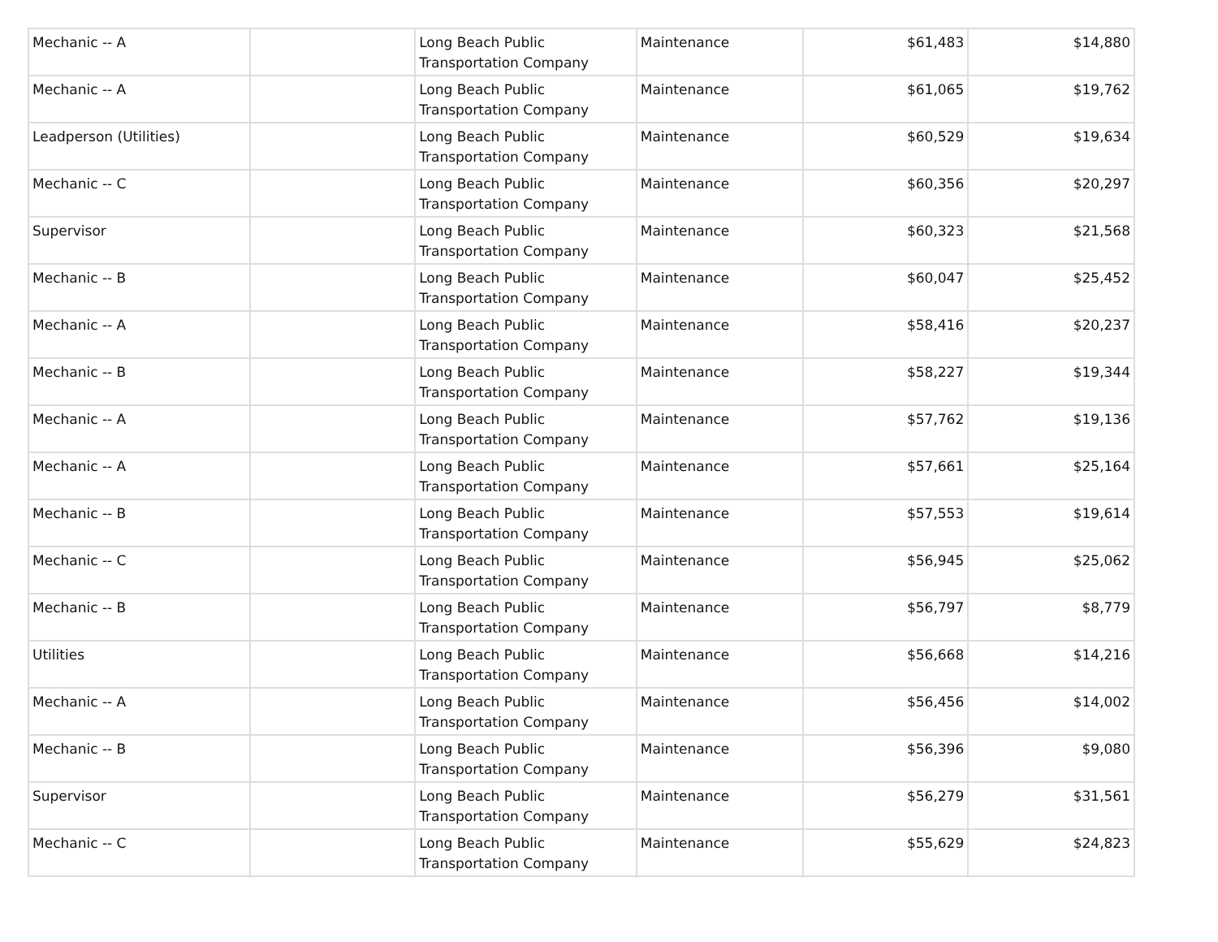| Mechanic -- A | | Long Beach Public Transportation Company | Maintenance | $61,483 | $14,880 |
| Mechanic -- A | | Long Beach Public Transportation Company | Maintenance | $61,065 | $19,762 |
| Leadperson (Utilities) | | Long Beach Public Transportation Company | Maintenance | $60,529 | $19,634 |
| Mechanic -- C | | Long Beach Public Transportation Company | Maintenance | $60,356 | $20,297 |
| Supervisor | | Long Beach Public Transportation Company | Maintenance | $60,323 | $21,568 |
| Mechanic -- B | | Long Beach Public Transportation Company | Maintenance | $60,047 | $25,452 |
| Mechanic -- A | | Long Beach Public Transportation Company | Maintenance | $58,416 | $20,237 |
| Mechanic -- B | | Long Beach Public Transportation Company | Maintenance | $58,227 | $19,344 |
| Mechanic -- A | | Long Beach Public Transportation Company | Maintenance | $57,762 | $19,136 |
| Mechanic -- A | | Long Beach Public Transportation Company | Maintenance | $57,661 | $25,164 |
| Mechanic -- B | | Long Beach Public Transportation Company | Maintenance | $57,553 | $19,614 |
| Mechanic -- C | | Long Beach Public Transportation Company | Maintenance | $56,945 | $25,062 |
| Mechanic -- B | | Long Beach Public Transportation Company | Maintenance | $56,797 | $8,779 |
| Utilities | | Long Beach Public Transportation Company | Maintenance | $56,668 | $14,216 |
| Mechanic -- A | | Long Beach Public Transportation Company | Maintenance | $56,456 | $14,002 |
| Mechanic -- B | | Long Beach Public Transportation Company | Maintenance | $56,396 | $9,080 |
| Supervisor | | Long Beach Public Transportation Company | Maintenance | $56,279 | $31,561 |
| Mechanic -- C | | Long Beach Public Transportation Company | Maintenance | $55,629 | $24,823 |